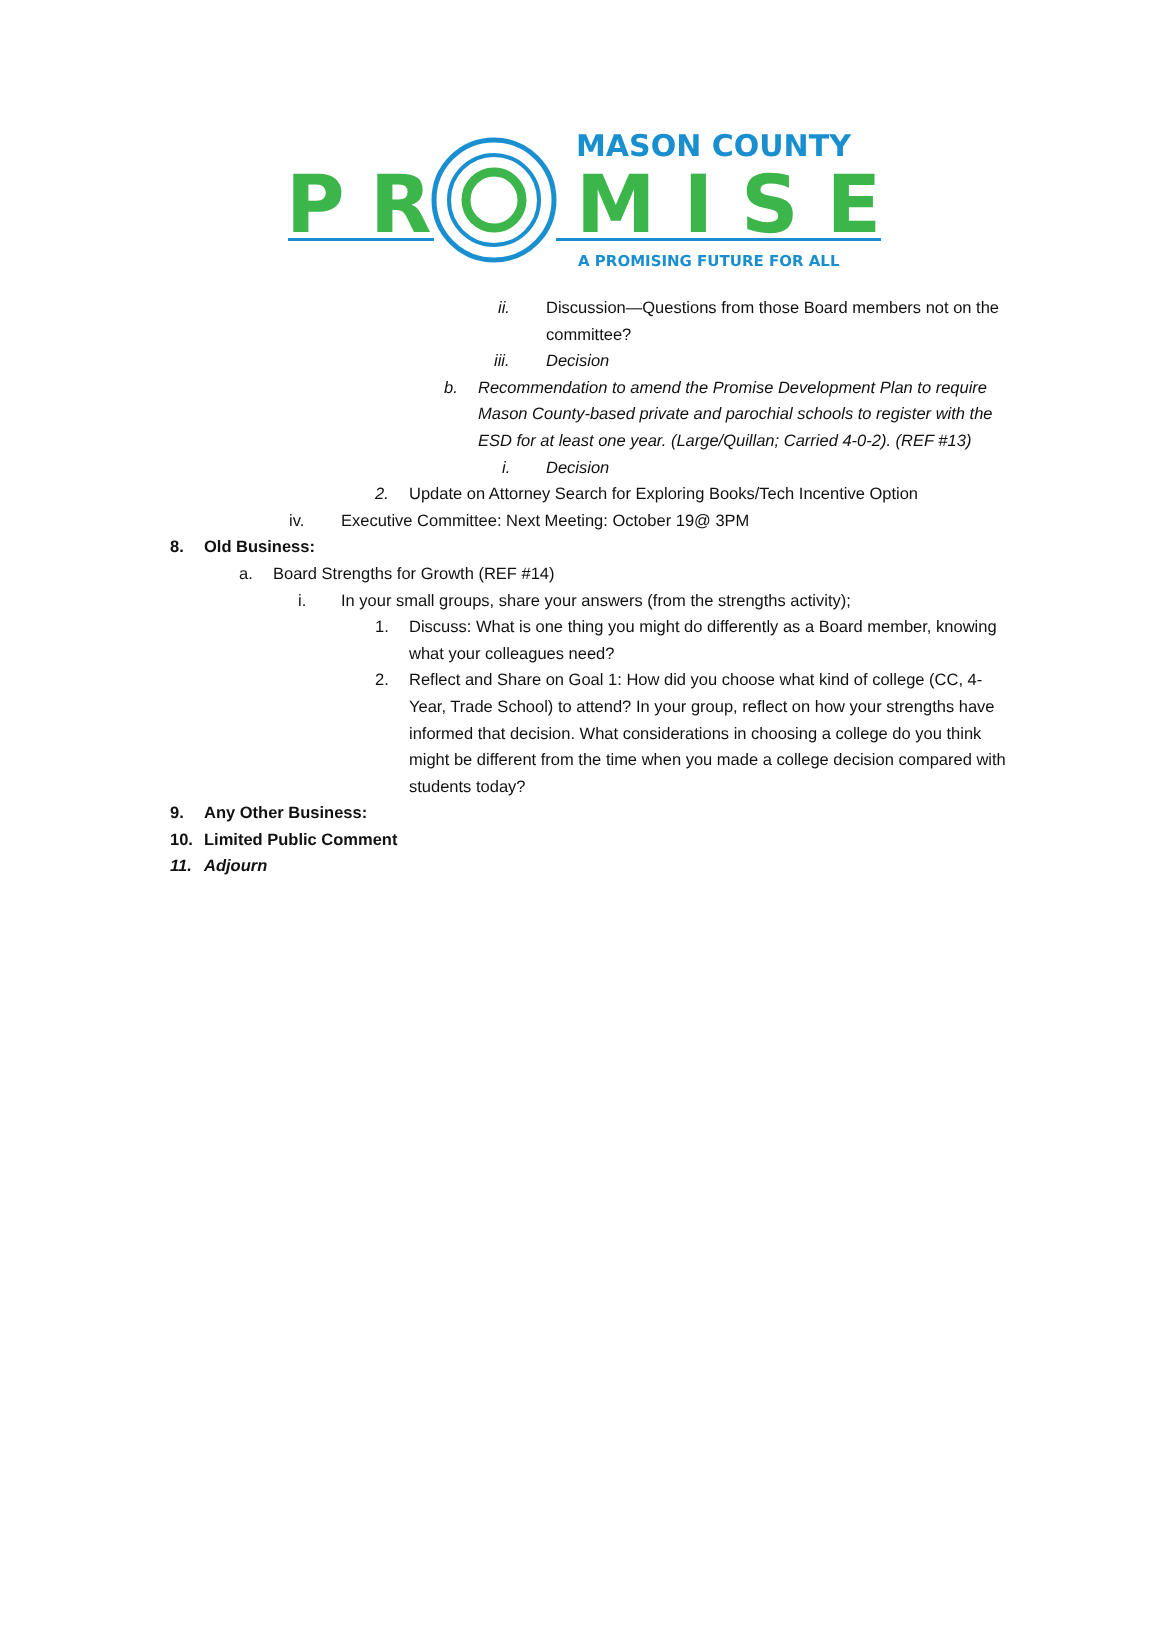MASON COUNTY
P
R
M I S E
A PROMISING FUTURE FOR ALL
ii. Discussion—Questions from those Board members not on the committee?
iii. Decision
b. Recommendation to amend the Promise Development Plan to require Mason County-based private and parochial schools to register with the ESD for at least one year. (Large/Quillan; Carried 4-0-2). (REF #13)
i. Decision
2. Update on Attorney Search for Exploring Books/Tech Incentive Option
iv. Executive Committee: Next Meeting: October 19@ 3PM
8. Old Business:
a. Board Strengths for Growth (REF #14)
i. In your small groups, share your answers (from the strengths activity);
1. Discuss: What is one thing you might do differently as a Board member, knowing what your colleagues need?
2. Reflect and Share on Goal 1: How did you choose what kind of college (CC, 4-Year, Trade School) to attend? In your group, reflect on how your strengths have informed that decision. What considerations in choosing a college do you think might be different from the time when you made a college decision compared with students today?
9. Any Other Business:
10. Limited Public Comment
11. Adjourn